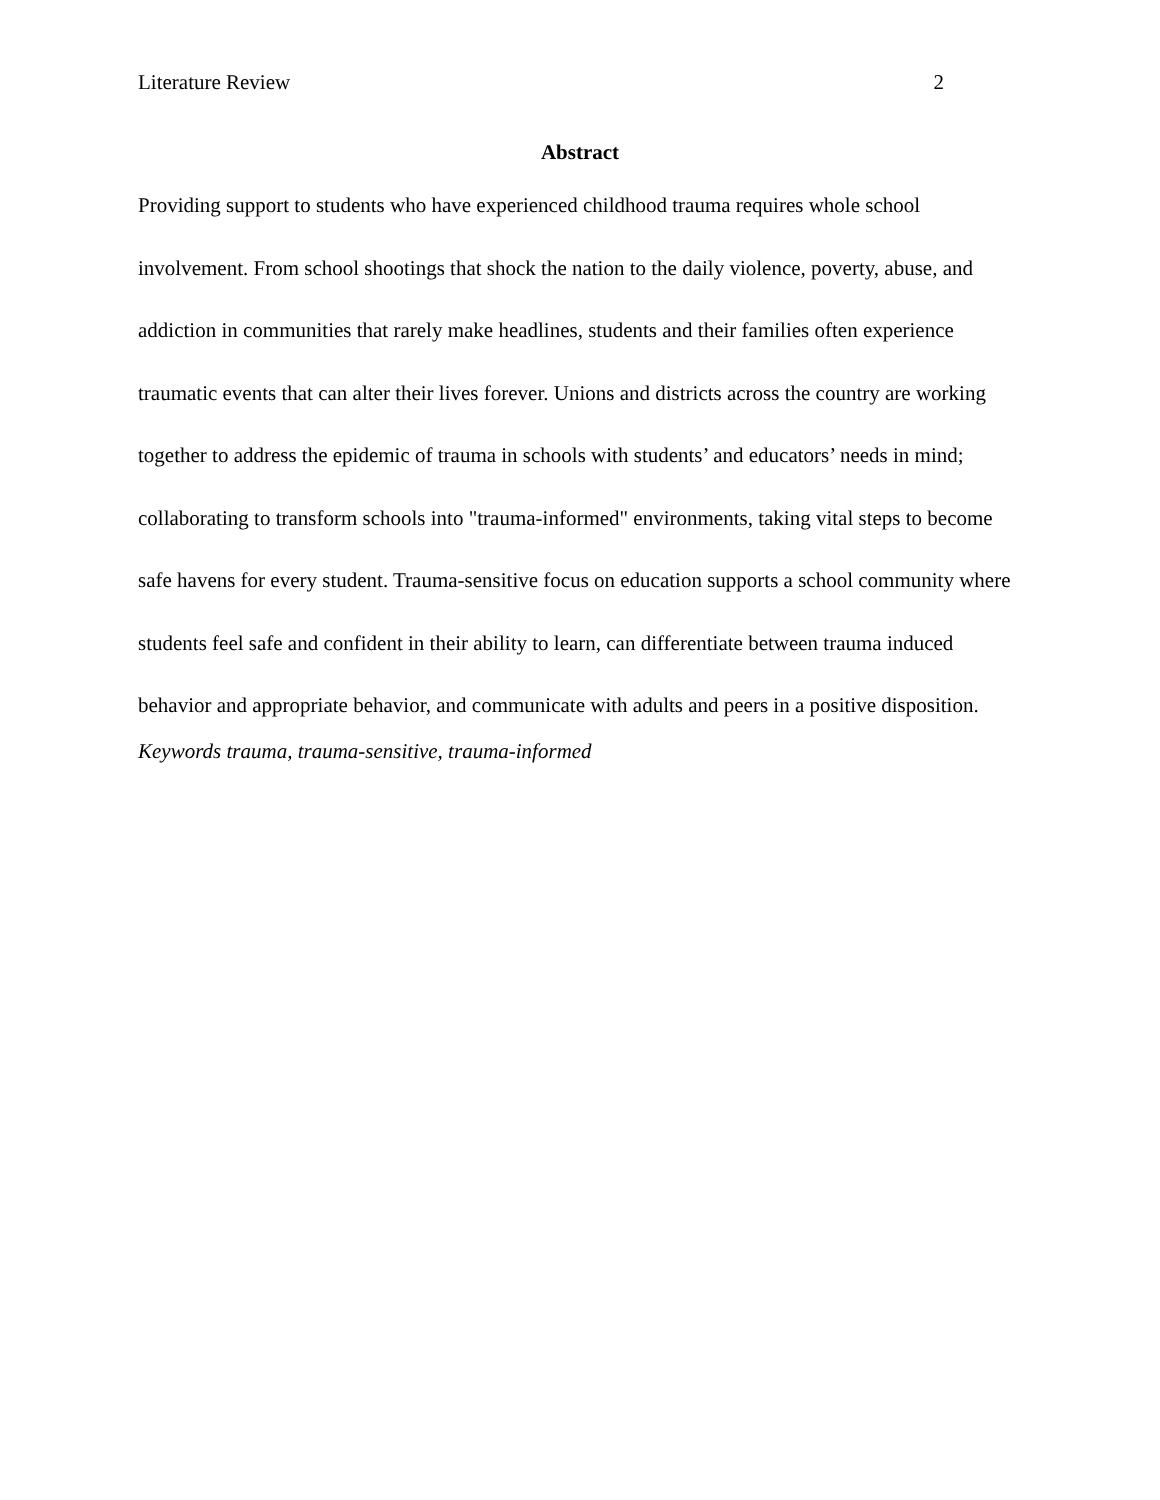Literature Review 2
Abstract
Providing support to students who have experienced childhood trauma requires whole school involvement. From school shootings that shock the nation to the daily violence, poverty, abuse, and addiction in communities that rarely make headlines, students and their families often experience traumatic events that can alter their lives forever. Unions and districts across the country are working together to address the epidemic of trauma in schools with students’ and educators’ needs in mind; collaborating to transform schools into "trauma-informed" environments, taking vital steps to become safe havens for every student. Trauma-sensitive focus on education supports a school community where students feel safe and confident in their ability to learn, can differentiate between trauma induced behavior and appropriate behavior, and communicate with adults and peers in a positive disposition.
Keywords trauma, trauma-sensitive, trauma-informed